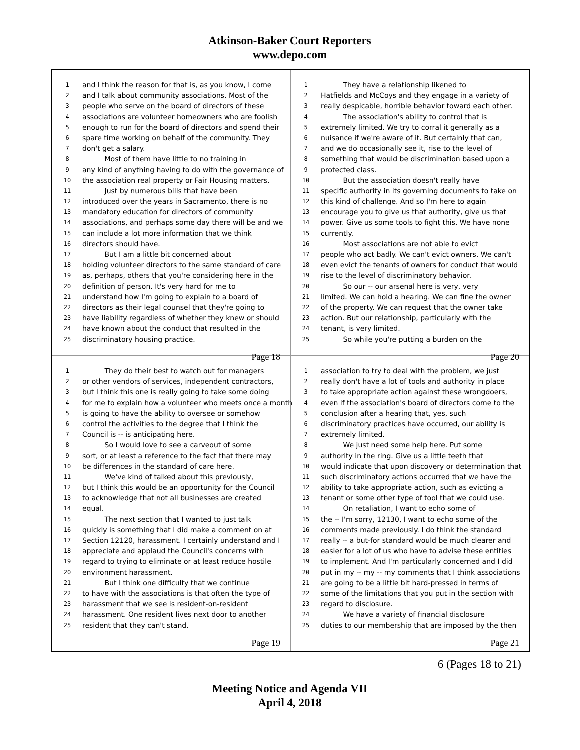Atkinson-Baker Court Reporters
www.depo.com
1 and I think the reason for that is, as you know, I come
2 and I talk about community associations. Most of the
3 people who serve on the board of directors of these
4 associations are volunteer homeowners who are foolish
5 enough to run for the board of directors and spend their
6 spare time working on behalf of the community. They
7 don't get a salary.
8 Most of them have little to no training in
9 any kind of anything having to do with the governance of
10 the association real property or Fair Housing matters.
11 Just by numerous bills that have been
12 introduced over the years in Sacramento, there is no
13 mandatory education for directors of community
14 associations, and perhaps some day there will be and we
15 can include a lot more information that we think
16 directors should have.
17 But I am a little bit concerned about
18 holding volunteer directors to the same standard of care
19 as, perhaps, others that you're considering here in the
20 definition of person. It's very hard for me to
21 understand how I'm going to explain to a board of
22 directors as their legal counsel that they're going to
23 have liability regardless of whether they knew or should
24 have known about the conduct that resulted in the
25 discriminatory housing practice.
Page 18
1 They have a relationship likened to
2 Hatfields and McCoys and they engage in a variety of
3 really despicable, horrible behavior toward each other.
4 The association's ability to control that is
5 extremely limited. We try to corral it generally as a
6 nuisance if we're aware of it. But certainly that can,
7 and we do occasionally see it, rise to the level of
8 something that would be discrimination based upon a
9 protected class.
10 But the association doesn't really have
11 specific authority in its governing documents to take on
12 this kind of challenge. And so I'm here to again
13 encourage you to give us that authority, give us that
14 power. Give us some tools to fight this. We have none
15 currently.
16 Most associations are not able to evict
17 people who act badly. We can't evict owners. We can't
18 even evict the tenants of owners for conduct that would
19 rise to the level of discriminatory behavior.
20 So our -- our arsenal here is very, very
21 limited. We can hold a hearing. We can fine the owner
22 of the property. We can request that the owner take
23 action. But our relationship, particularly with the
24 tenant, is very limited.
25 So while you're putting a burden on the
Page 20
1 They do their best to watch out for managers
2 or other vendors of services, independent contractors,
3 but I think this one is really going to take some doing
4 for me to explain how a volunteer who meets once a month
5 is going to have the ability to oversee or somehow
6 control the activities to the degree that I think the
7 Council is -- is anticipating here.
8 So I would love to see a carveout of some
9 sort, or at least a reference to the fact that there may
10 be differences in the standard of care here.
11 We've kind of talked about this previously,
12 but I think this would be an opportunity for the Council
13 to acknowledge that not all businesses are created
14 equal.
15 The next section that I wanted to just talk
16 quickly is something that I did make a comment on at
17 Section 12120, harassment. I certainly understand and I
18 appreciate and applaud the Council's concerns with
19 regard to trying to eliminate or at least reduce hostile
20 environment harassment.
21 But I think one difficulty that we continue
22 to have with the associations is that often the type of
23 harassment that we see is resident-on-resident
24 harassment. One resident lives next door to another
25 resident that they can't stand.
Page 19
1 association to try to deal with the problem, we just
2 really don't have a lot of tools and authority in place
3 to take appropriate action against these wrongdoers,
4 even if the association's board of directors come to the
5 conclusion after a hearing that, yes, such
6 discriminatory practices have occurred, our ability is
7 extremely limited.
8 We just need some help here. Put some
9 authority in the ring. Give us a little teeth that
10 would indicate that upon discovery or determination that
11 such discriminatory actions occurred that we have the
12 ability to take appropriate action, such as evicting a
13 tenant or some other type of tool that we could use.
14 On retaliation, I want to echo some of
15 the -- I'm sorry, 12130, I want to echo some of the
16 comments made previously. I do think the standard
17 really -- a but-for standard would be much clearer and
18 easier for a lot of us who have to advise these entities
19 to implement. And I'm particularly concerned and I did
20 put in my -- my -- my comments that I think associations
21 are going to be a little bit hard-pressed in terms of
22 some of the limitations that you put in the section with
23 regard to disclosure.
24 We have a variety of financial disclosure
25 duties to our membership that are imposed by the then
Page 21
6 (Pages 18 to 21)
Meeting Notice and Agenda VII
April 4, 2018